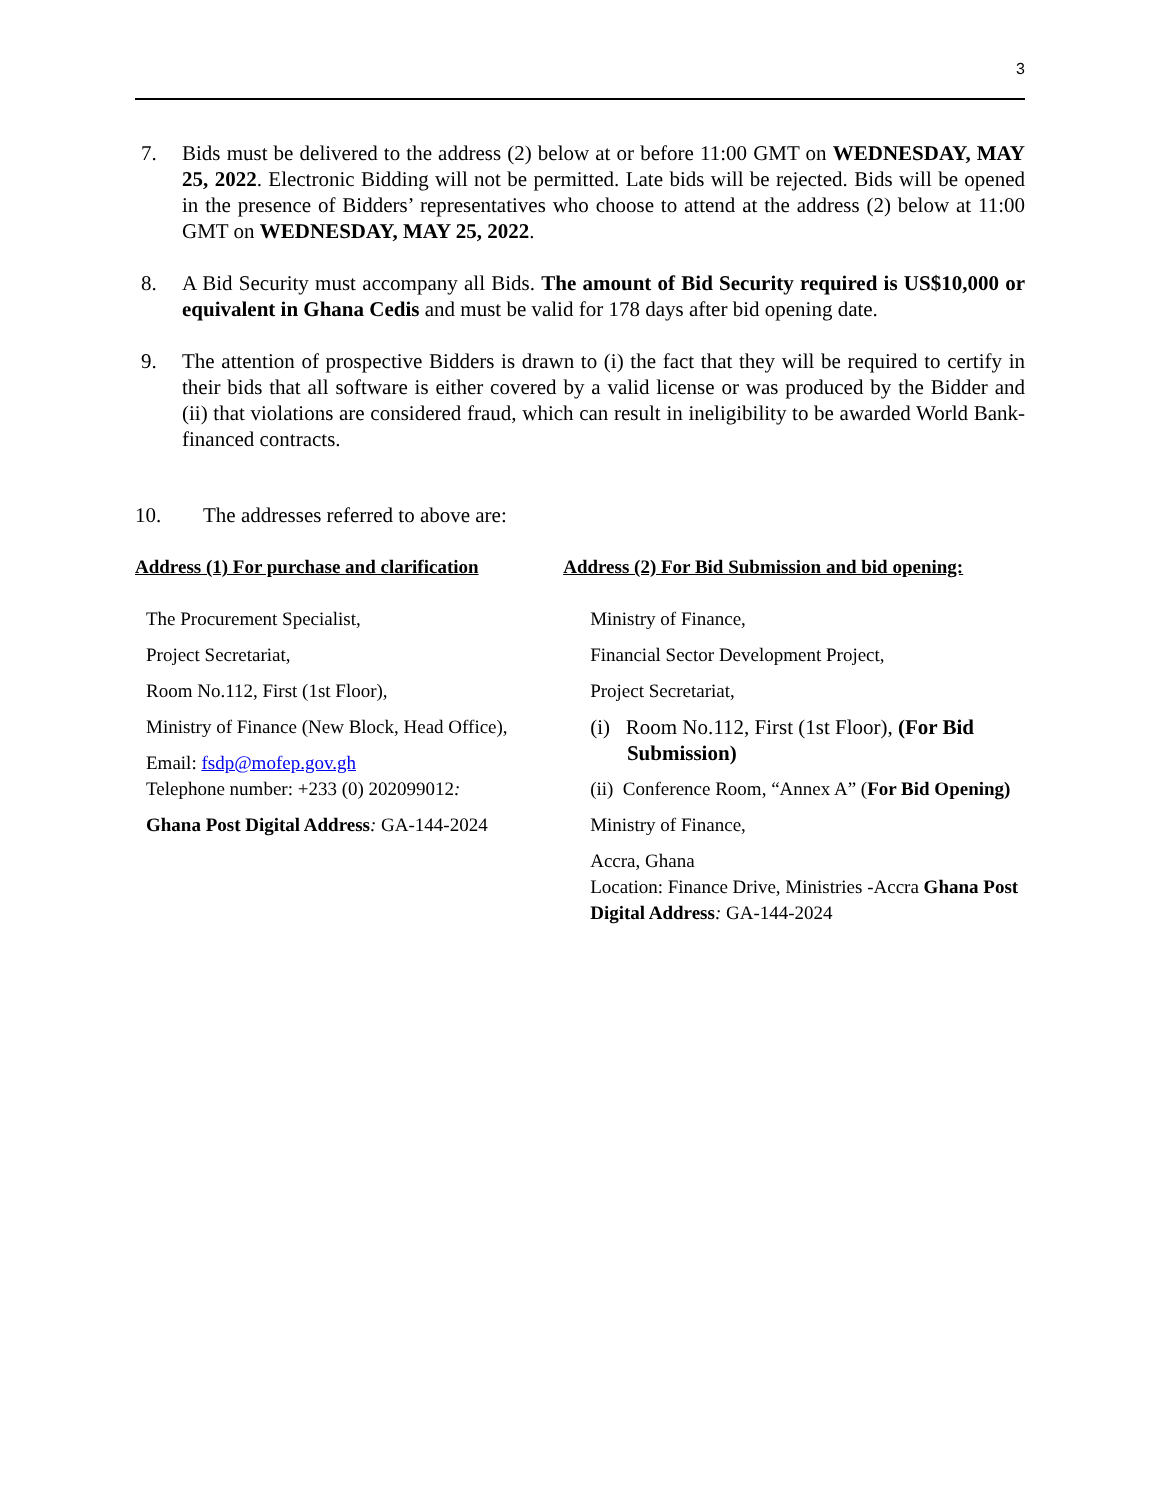3
7. Bids must be delivered to the address (2) below at or before 11:00 GMT on WEDNESDAY, MAY 25, 2022. Electronic Bidding will not be permitted. Late bids will be rejected. Bids will be opened in the presence of Bidders’ representatives who choose to attend at the address (2) below at 11:00 GMT on WEDNESDAY, MAY 25, 2022.
8. A Bid Security must accompany all Bids. The amount of Bid Security required is US$10,000 or equivalent in Ghana Cedis and must be valid for 178 days after bid opening date.
9. The attention of prospective Bidders is drawn to (i) the fact that they will be required to certify in their bids that all software is either covered by a valid license or was produced by the Bidder and (ii) that violations are considered fraud, which can result in ineligibility to be awarded World Bank-financed contracts.
10. The addresses referred to above are:
Address (1) For purchase and clarification
The Procurement Specialist,
Project Secretariat,
Room No.112, First (1st Floor),
Ministry of Finance (New Block, Head Office),
Email: fsdp@mofep.gov.gh
Telephone number: +233 (0) 202099012:
Ghana Post Digital Address: GA-144-2024
Address (2) For Bid Submission and bid opening:
Ministry of Finance,
Financial Sector Development Project,
Project Secretariat,
(i) Room No.112, First (1st Floor), (For Bid
Submission)
(ii) Conference Room, “Annex A” (For Bid Opening)
Ministry of Finance,
Accra, Ghana
Location: Finance Drive, Ministries -Accra Ghana Post Digital Address: GA-144-2024